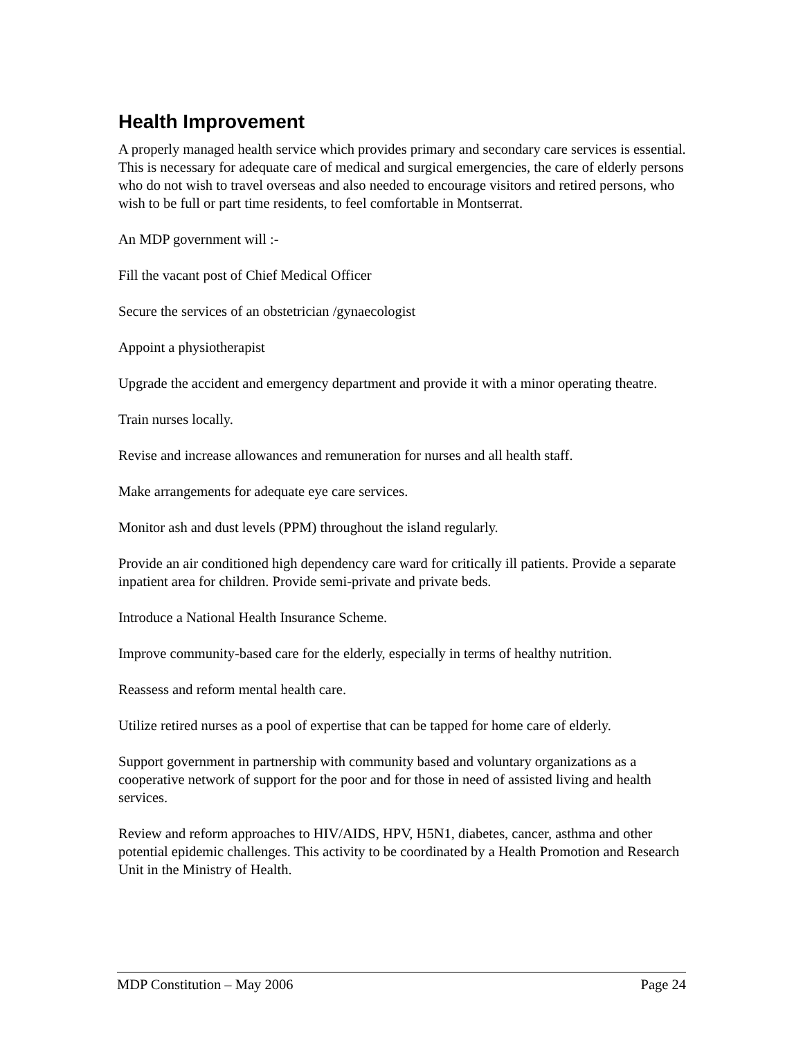Health Improvement
A properly managed health service which provides primary and secondary care services is essential. This is necessary for adequate care of medical and surgical emergencies, the care of elderly persons who do not wish to travel overseas and also needed to encourage visitors and retired persons, who wish to be full or part time residents, to feel comfortable in Montserrat.
An MDP government will :-
Fill the vacant post of Chief Medical Officer
Secure the services of an obstetrician /gynaecologist
Appoint a physiotherapist
Upgrade the accident and emergency department and provide it with a minor operating theatre.
Train nurses locally.
Revise and increase allowances and remuneration for nurses and all health staff.
Make arrangements for adequate eye care services.
Monitor ash and dust levels (PPM) throughout the island regularly.
Provide an air conditioned high dependency care ward for critically ill patients. Provide a separate inpatient area for children. Provide semi-private and private beds.
Introduce a National Health Insurance Scheme.
Improve community-based care for the elderly, especially in terms of healthy nutrition.
Reassess and reform mental health care.
Utilize retired nurses as a pool of expertise that can be tapped for home care of elderly.
Support government in partnership with community based and voluntary organizations as a cooperative network of support for the poor and for those in need of assisted living and health services.
Review and reform approaches to HIV/AIDS, HPV, H5N1, diabetes, cancer, asthma and other potential epidemic challenges. This activity to be coordinated by a Health Promotion and Research Unit in the Ministry of Health.
MDP Constitution – May 2006 Page 24